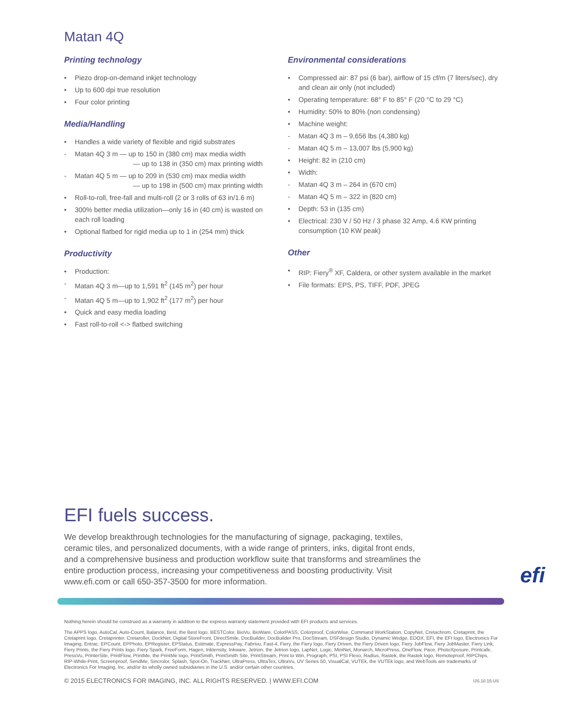Matan 4Q
Printing technology
• Piezo drop-on-demand inkjet technology
• Up to 600 dpi true resolution
• Four color printing
Media/Handling
• Handles a wide variety of flexible and rigid substrates
- Matan 4Q 3 m — up to 150 in (380 cm) max media width
— up to 138 in (350 cm) max printing width
- Matan 4Q 5 m — up to 209 in (530 cm) max media width
— up to 198 in (500 cm) max printing width
• Roll-to-roll, free-fall and multi-roll (2 or 3 rolls of 63 in/1.6 m)
• 300% better media utilization—only 16 in (40 cm) is wasted on each roll loading
• Optional flatbed for rigid media up to 1 in (254 mm) thick
Productivity
• Production:
- Matan 4Q 3 m—up to 1,591 ft<sup>2</sup> (145 m<sup>2</sup>) per hour
- Matan 4Q 5 m—up to 1,902 ft<sup>2</sup> (177 m<sup>2</sup>) per hour
• Quick and easy media loading
• Fast roll-to-roll <-> flatbed switching
Environmental considerations
• Compressed air: 87 psi (6 bar), airflow of 15 cf/m (7 liters/sec), dry and clean air only (not included)
• Operating temperature: 68° F to 85° F (20 °C to 29 °C)
• Humidity: 50% to 80% (non condensing)
• Machine weight:
- Matan 4Q 3 m – 9,656 lbs (4,380 kg)
- Matan 4Q 5 m – 13,007 lbs (5,900 kg)
• Height: 82 in (210 cm)
• Width:
- Matan 4Q 3 m – 264 in (670 cm)
- Matan 4Q 5 m – 322 in (820 cm)
• Depth: 53 in (135 cm)
• Electrical: 230 V / 50 Hz / 3 phase 32 Amp, 4.6 KW printing consumption (10 KW peak)
Other
• RIP: Fiery<sup>®</sup> XF, Caldera, or other system available in the market
• File formats: EPS, PS, TIFF, PDF, JPEG
EFI fuels success.
We develop breakthrough technologies for the manufacturing of signage, packaging, textiles, ceramic tiles, and personalized documents, with a wide range of printers, inks, digital front ends, and a comprehensive business and production workflow suite that transforms and streamlines the entire production process, increasing your competitiveness and boosting productivity. Visit www.efi.com or call 650-357-3500 for more information.
efi
Nothing herein should be construed as a warranty in addition to the express warranty statement provided with EFI products and services.
The APPS logo, AutoCal, Auto-Count, Balance, Best, the Best logo, BESTColor, BioVu, BioWare, ColorPASS, Colorproof, ColorWise, Command WorkStation, CopyNet, Cretachrom, Cretaprint, the Cretaprint logo, Cretaprinter, Cretaroller, DockNet, Digital StoreFront, DirectSmile, DocBuilder, DocBuilder Pro, DocStream, DSFdesign Studio, Dynamic Wedge, EDOX, EFI, the EFI logo, Electronics For Imaging, Entrac, EPCount, EPPhoto, EPRegister, EPStatus, Estimate, ExpressPay, Fabrivu, Fast-4, Fiery, the Fiery logo, Fiery Driven, the Fiery Driven logo, Fiery JobFlow, Fiery JobMaster, Fiery Link, Fiery Prints, the Fiery Prints logo, Fiery Spark, FreeForm, Hagen, Inktensity, Inkware, Jetrion, the Jetrion logo, LapNet, Logic, MiniNet, Monarch, MicroPress, OneFlow, Pace, PhotoXposure, Printcafe, PressVu, PrinterSite, PrintFlow, PrintMe, the PrintMe logo, PrintSmith, PrintSmith Site, PrintStream, Print to Win, Prograph, PSI, PSI Flexo, Radius, Rastek, the Rastek logo, Remoteproof, RIPChips, RIP-While-Print, Screenproof, SendMe, Sincrolor, Splash, Spot-On, TrackNet, UltraPress, UltraTex, UltraVu, UV Series 50, VisualCal, VUTEk, the VUTEk logo, and WebTools are trademarks of Electronics For Imaging, Inc. and/or its wholly owned subsidiaries in the U.S. and/or certain other countries.
© 2015 ELECTRONICS FOR IMAGING, INC. ALL RIGHTS RESERVED. | WWW.EFI.COM IJS.10.15.US